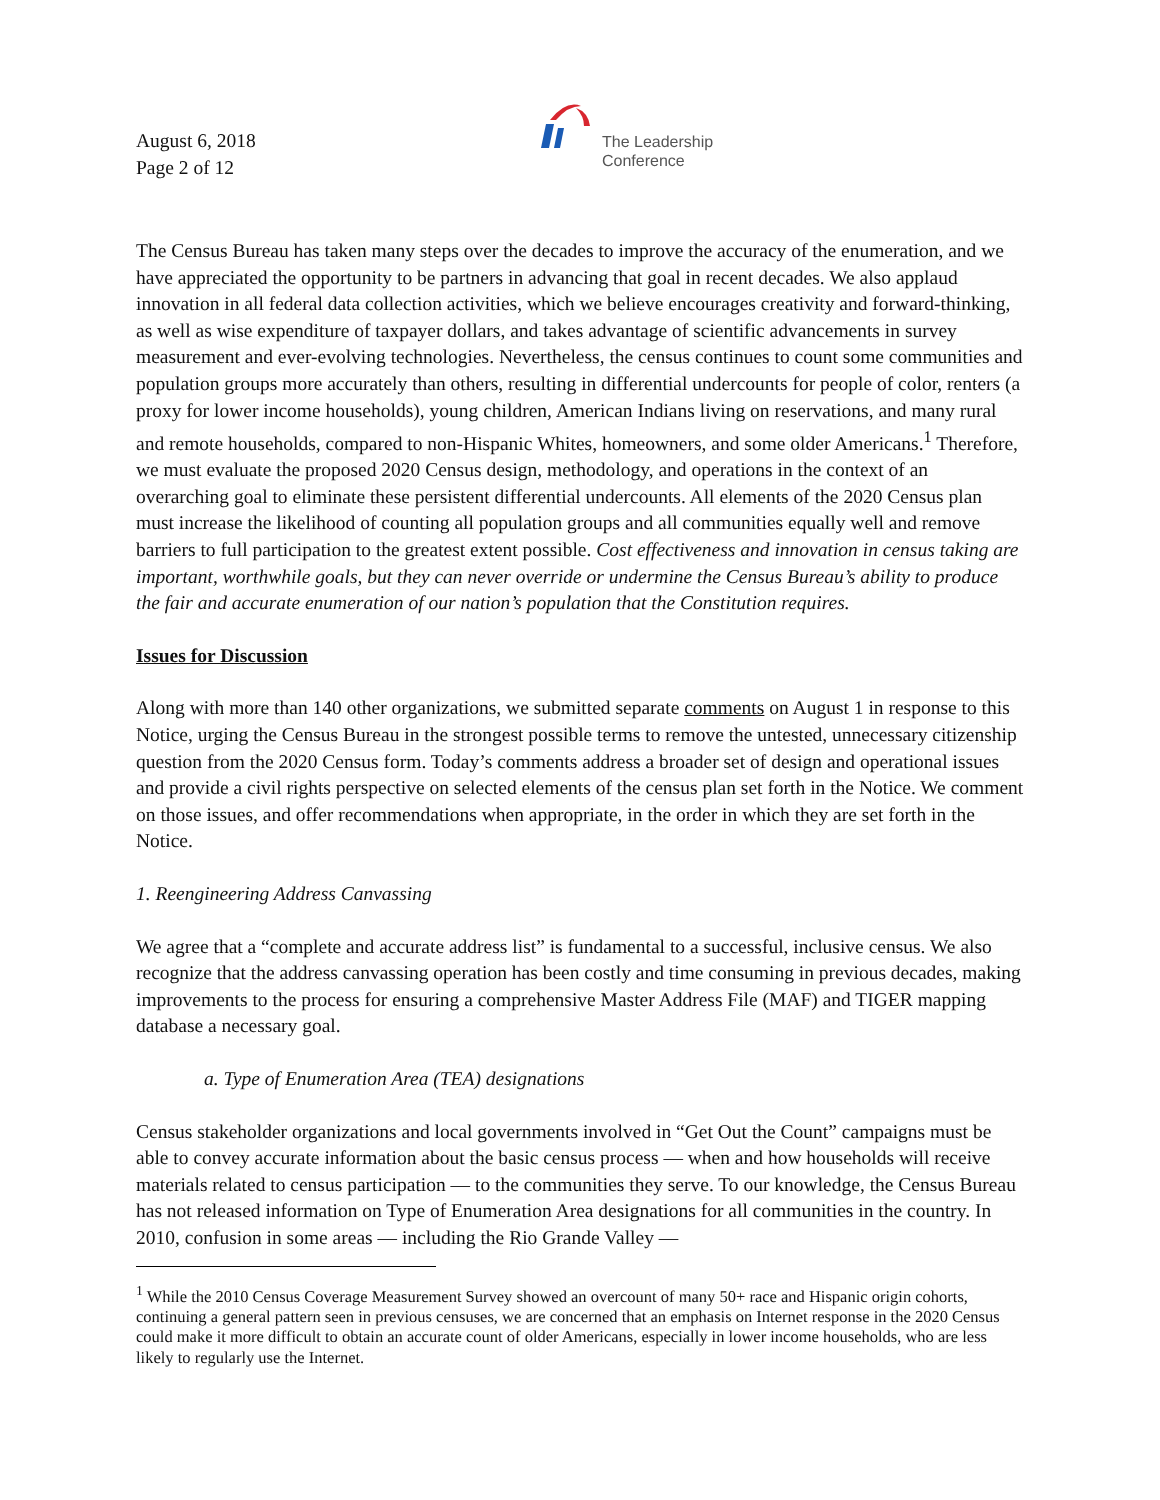August 6, 2018
Page 2 of 12
The Leadership
Conference
The Census Bureau has taken many steps over the decades to improve the accuracy of the enumeration, and we have appreciated the opportunity to be partners in advancing that goal in recent decades. We also applaud innovation in all federal data collection activities, which we believe encourages creativity and forward-thinking, as well as wise expenditure of taxpayer dollars, and takes advantage of scientific advancements in survey measurement and ever-evolving technologies. Nevertheless, the census continues to count some communities and population groups more accurately than others, resulting in differential undercounts for people of color, renters (a proxy for lower income households), young children, American Indians living on reservations, and many rural and remote households, compared to non-Hispanic Whites, homeowners, and some older Americans.<sup>1</sup> Therefore, we must evaluate the proposed 2020 Census design, methodology, and operations in the context of an overarching goal to eliminate these persistent differential undercounts. All elements of the 2020 Census plan must increase the likelihood of counting all population groups and all communities equally well and remove barriers to full participation to the greatest extent possible. Cost effectiveness and innovation in census taking are important, worthwhile goals, but they can never override or undermine the Census Bureau’s ability to produce the fair and accurate enumeration of our nation’s population that the Constitution requires.
Issues for Discussion
Along with more than 140 other organizations, we submitted separate comments on August 1 in response to this Notice, urging the Census Bureau in the strongest possible terms to remove the untested, unnecessary citizenship question from the 2020 Census form. Today’s comments address a broader set of design and operational issues and provide a civil rights perspective on selected elements of the census plan set forth in the Notice. We comment on those issues, and offer recommendations when appropriate, in the order in which they are set forth in the Notice.
1. Reengineering Address Canvassing
We agree that a “complete and accurate address list” is fundamental to a successful, inclusive census. We also recognize that the address canvassing operation has been costly and time consuming in previous decades, making improvements to the process for ensuring a comprehensive Master Address File (MAF) and TIGER mapping database a necessary goal.
a. Type of Enumeration Area (TEA) designations
Census stakeholder organizations and local governments involved in “Get Out the Count” campaigns must be able to convey accurate information about the basic census process — when and how households will receive materials related to census participation — to the communities they serve. To our knowledge, the Census Bureau has not released information on Type of Enumeration Area designations for all communities in the country. In 2010, confusion in some areas — including the Rio Grande Valley —
<sup>1</sup> While the 2010 Census Coverage Measurement Survey showed an overcount of many 50+ race and Hispanic origin cohorts, continuing a general pattern seen in previous censuses, we are concerned that an emphasis on Internet response in the 2020 Census could make it more difficult to obtain an accurate count of older Americans, especially in lower income households, who are less likely to regularly use the Internet.